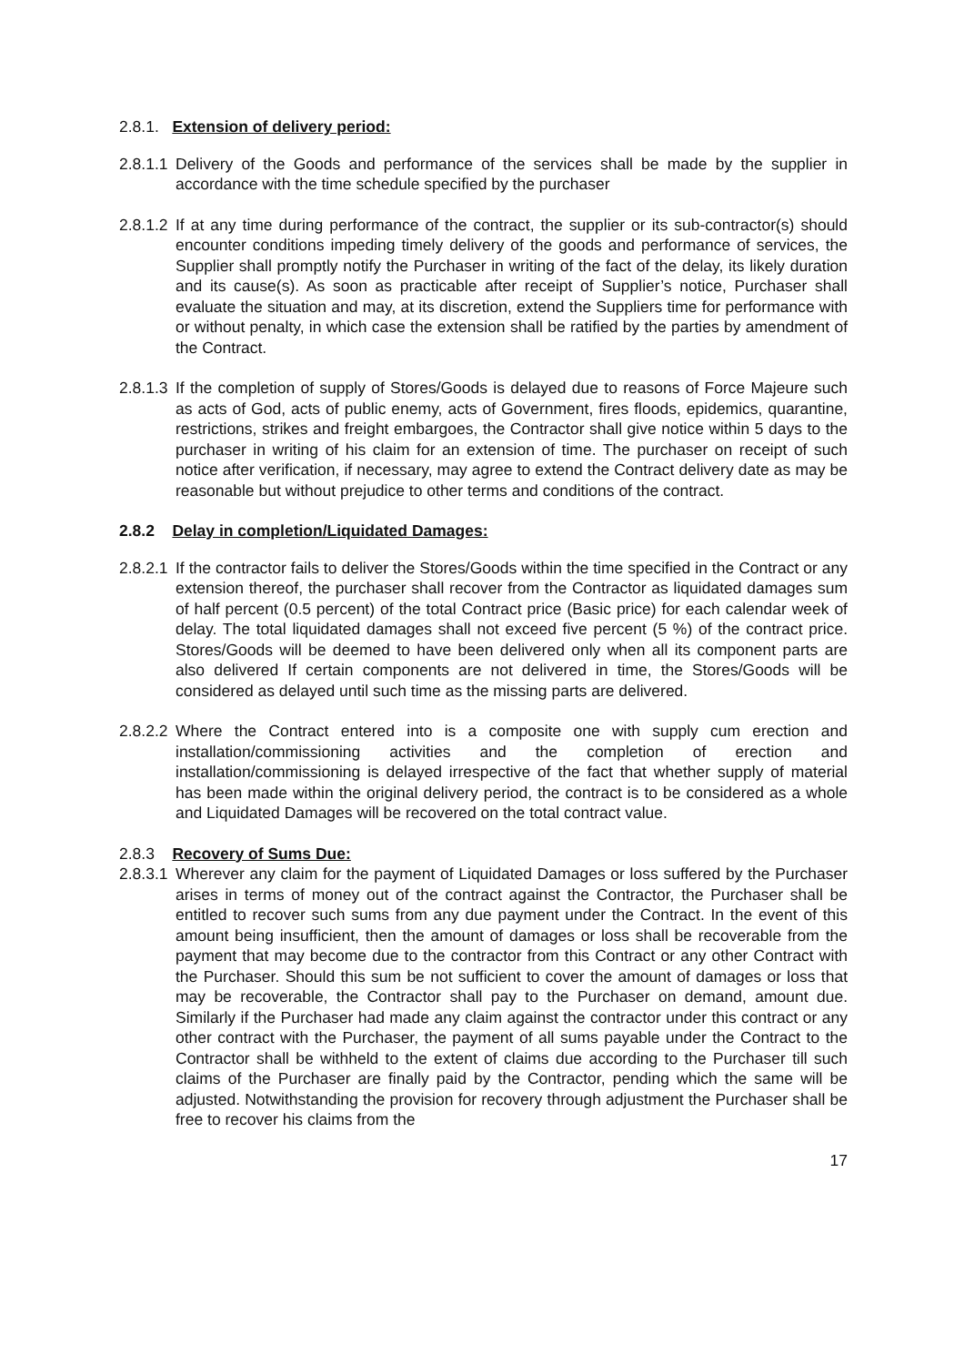2.8.1. Extension of delivery period:
2.8.1.1
Delivery of the Goods and performance of the services shall be made by the supplier in accordance with the time schedule specified by the purchaser
2.8.1.2
If at any time during performance of the contract, the supplier or its sub-contractor(s) should encounter conditions impeding timely delivery of the goods and performance of services, the Supplier shall promptly notify the Purchaser in writing of the fact of the delay, its likely duration and its cause(s). As soon as practicable after receipt of Supplier’s notice, Purchaser shall evaluate the situation and may, at its discretion, extend the Suppliers time for performance with or without penalty, in which case the extension shall be ratified by the parties by amendment of the Contract.
2.8.1.3
If the completion of supply of Stores/Goods is delayed due to reasons of Force Majeure such as acts of God, acts of public enemy, acts of Government, fires floods, epidemics, quarantine, restrictions, strikes and freight embargoes, the Contractor shall give notice within 5 days to the purchaser in writing of his claim for an extension of time. The purchaser on receipt of such notice after verification, if necessary, may agree to extend the Contract delivery date as may be reasonable but without prejudice to other terms and conditions of the contract.
2.8.2 Delay in completion/Liquidated Damages:
2.8.2.1
If the contractor fails to deliver the Stores/Goods within the time specified in the Contract or any extension thereof, the purchaser shall recover from the Contractor as liquidated damages sum of half percent (0.5 percent) of the total Contract price (Basic price) for each calendar week of delay. The total liquidated damages shall not exceed five percent (5 %) of the contract price. Stores/Goods will be deemed to have been delivered only when all its component parts are also delivered If certain components are not delivered in time, the Stores/Goods will be considered as delayed until such time as the missing parts are delivered.
2.8.2.2
Where the Contract entered into is a composite one with supply cum erection and installation/commissioning activities and the completion of erection and installation/commissioning is delayed irrespective of the fact that whether supply of material has been made within the original delivery period, the contract is to be considered as a whole and Liquidated Damages will be recovered on the total contract value.
2.8.3 Recovery of Sums Due:
2.8.3.1
Wherever any claim for the payment of Liquidated Damages or loss suffered by the Purchaser arises in terms of money out of the contract against the Contractor, the Purchaser shall be entitled to recover such sums from any due payment under the Contract. In the event of this amount being insufficient, then the amount of damages or loss shall be recoverable from the payment that may become due to the contractor from this Contract or any other Contract with the Purchaser. Should this sum be not sufficient to cover the amount of damages or loss that may be recoverable, the Contractor shall pay to the Purchaser on demand, amount due. Similarly if the Purchaser had made any claim against the contractor under this contract or any other contract with the Purchaser, the payment of all sums payable under the Contract to the Contractor shall be withheld to the extent of claims due according to the Purchaser till such claims of the Purchaser are finally paid by the Contractor, pending which the same will be adjusted. Notwithstanding the provision for recovery through adjustment the Purchaser shall be free to recover his claims from the
17